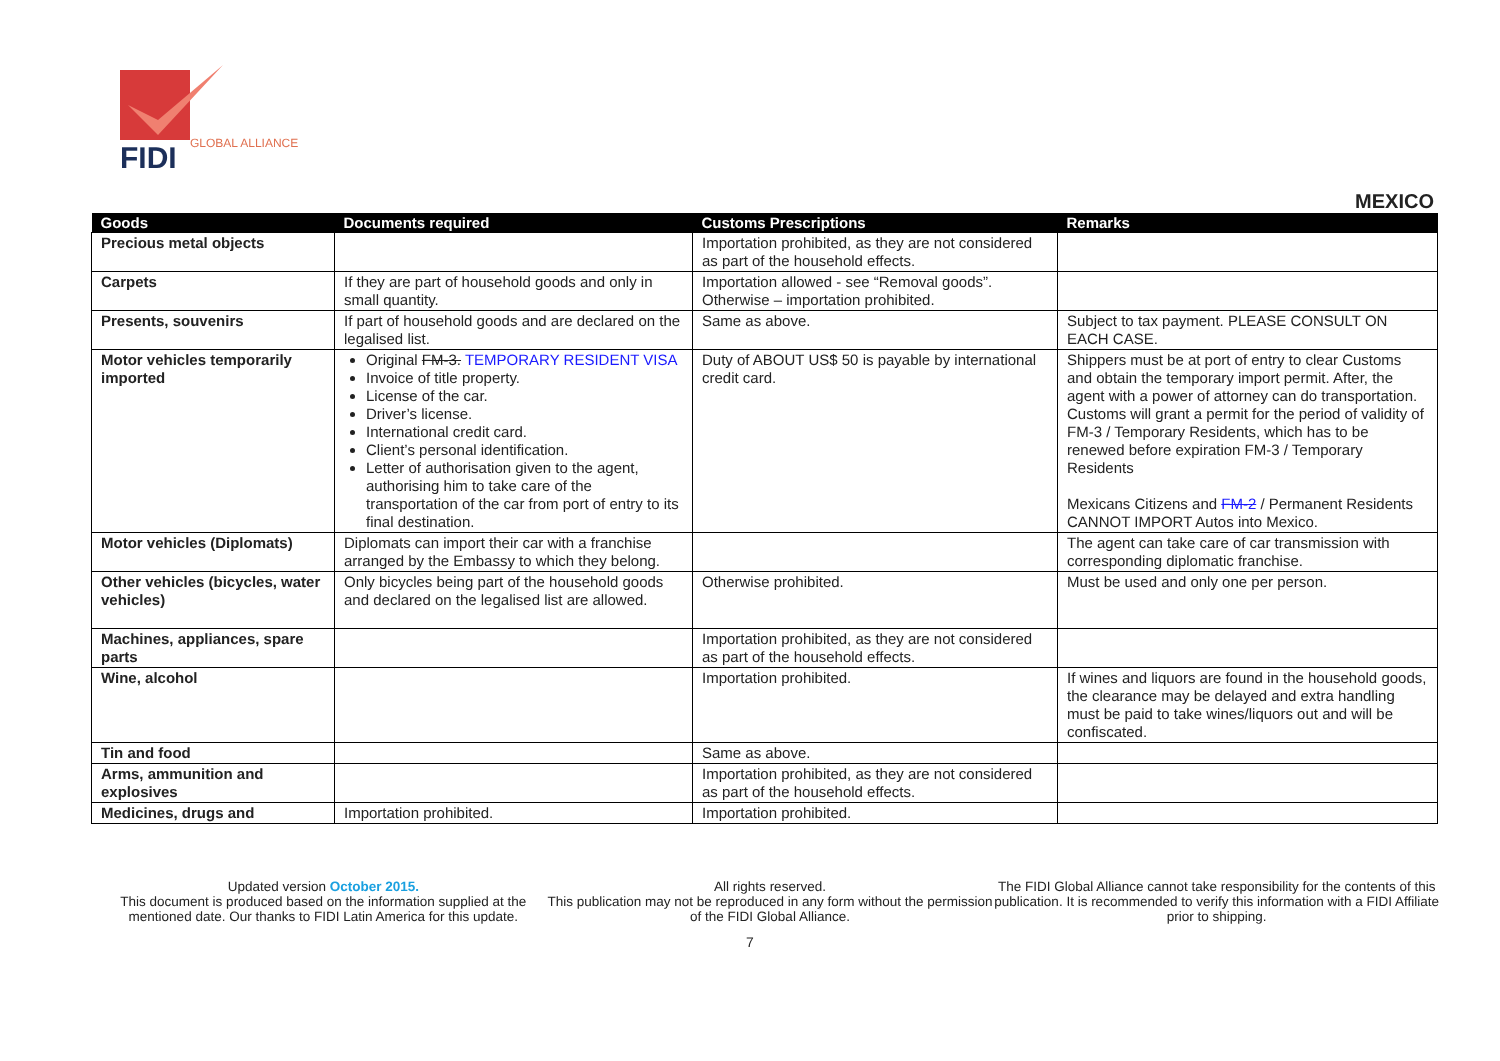FIDI
GLOBAL ALLIANCE
MEXICO
| Goods | Documents required | Customs Prescriptions | Remarks |
| --- | --- | --- | --- |
| Precious metal objects | | Importation prohibited, as they are not considered as part of the household effects. | |
| Carpets | If they are part of household goods and only in small quantity. | Importation allowed - see “Removal goods”. Otherwise – importation prohibited. | |
| Presents, souvenirs | If part of household goods and are declared on the legalised list. | Same as above. | Subject to tax payment. PLEASE CONSULT ON EACH CASE. |
| Motor vehicles temporarily imported | Original FM-3. TEMPORARY RESIDENT VISA Invoice of title property. License of the car. Driver’s license. International credit card. Client’s personal identification. Letter of authorisation given to the agent, authorising him to take care of the transportation of the car from port of entry to its final destination. | Duty of ABOUT US$ 50 is payable by international credit card. | Shippers must be at port of entry to clear Customs and obtain the temporary import permit. After, the agent with a power of attorney can do transportation. Customs will grant a permit for the period of validity of FM-3 / Temporary Residents, which has to be renewed before expiration FM-3 / Temporary Residents Mexicans Citizens and FM-2 / Permanent Residents CANNOT IMPORT Autos into Mexico. |
| Motor vehicles (Diplomats) | Diplomats can import their car with a franchise arranged by the Embassy to which they belong. | | The agent can take care of car transmission with corresponding diplomatic franchise. |
| Other vehicles (bicycles, water vehicles) | Only bicycles being part of the household goods and declared on the legalised list are allowed. | Otherwise prohibited. | Must be used and only one per person. |
| Machines, appliances, spare parts | | Importation prohibited, as they are not considered as part of the household effects. | |
| Wine, alcohol | | Importation prohibited. | If wines and liquors are found in the household goods, the clearance may be delayed and extra handling must be paid to take wines/liquors out and will be confiscated. |
| Tin and food | | Same as above. | |
| Arms, ammunition and explosives | | Importation prohibited, as they are not considered as part of the household effects. | |
| Medicines, drugs and | Importation prohibited. | Importation prohibited. | |
Updated version October 2015.
This document is produced based on the information supplied at the mentioned date. Our thanks to FIDI Latin America for this update.
All rights reserved.
This publication may not be reproduced in any form without the permission of the FIDI Global Alliance.
The FIDI Global Alliance cannot take responsibility for the contents of this publication. It is recommended to verify this information with a FIDI Affiliate prior to shipping.
7